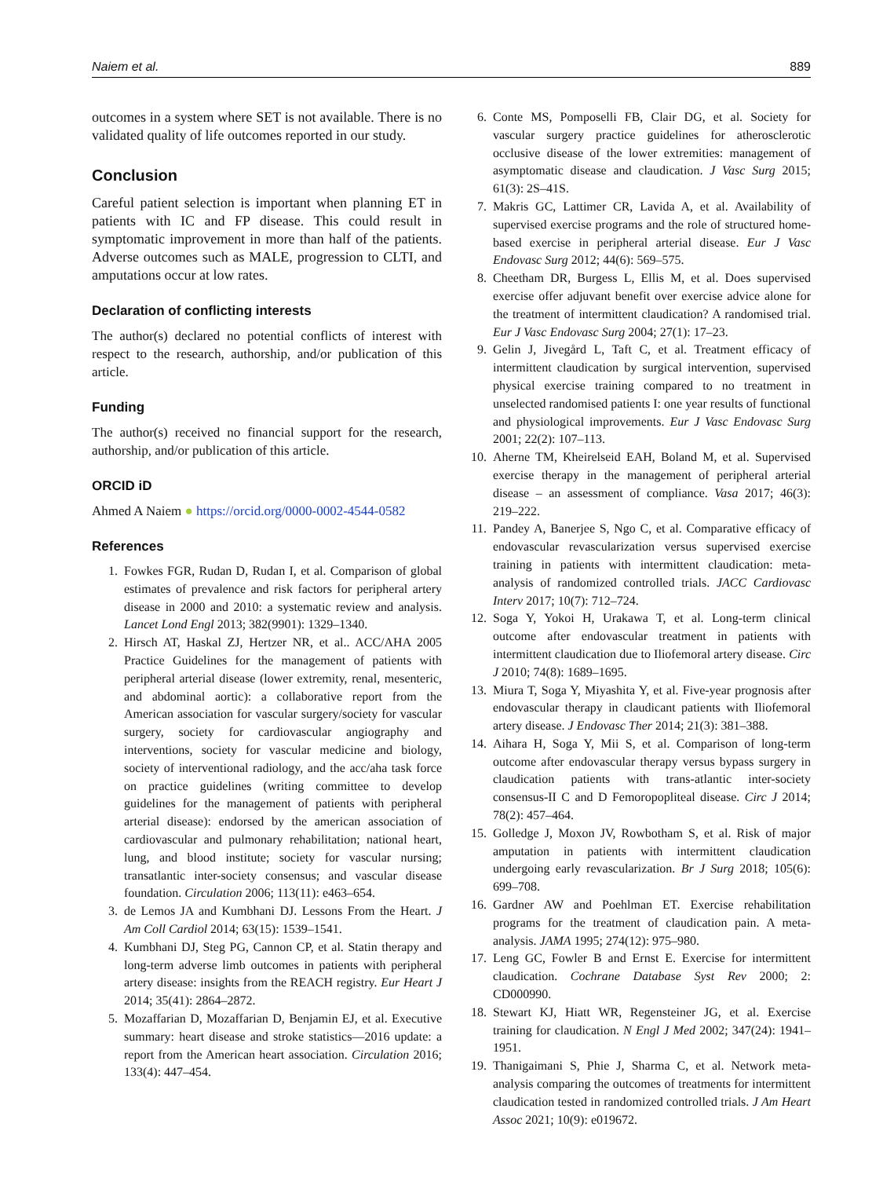Naiem et al. 889
outcomes in a system where SET is not available. There is no validated quality of life outcomes reported in our study.
Conclusion
Careful patient selection is important when planning ET in patients with IC and FP disease. This could result in symptomatic improvement in more than half of the patients. Adverse outcomes such as MALE, progression to CLTI, and amputations occur at low rates.
Declaration of conflicting interests
The author(s) declared no potential conflicts of interest with respect to the research, authorship, and/or publication of this article.
Funding
The author(s) received no financial support for the research, authorship, and/or publication of this article.
ORCID iD
Ahmed A Naiem ● https://orcid.org/0000-0002-4544-0582
References
1. Fowkes FGR, Rudan D, Rudan I, et al. Comparison of global estimates of prevalence and risk factors for peripheral artery disease in 2000 and 2010: a systematic review and analysis. Lancet Lond Engl 2013; 382(9901): 1329–1340.
2. Hirsch AT, Haskal ZJ, Hertzer NR, et al.. ACC/AHA 2005 Practice Guidelines for the management of patients with peripheral arterial disease (lower extremity, renal, mesenteric, and abdominal aortic): a collaborative report from the American association for vascular surgery/society for vascular surgery, society for cardiovascular angiography and interventions, society for vascular medicine and biology, society of interventional radiology, and the acc/aha task force on practice guidelines (writing committee to develop guidelines for the management of patients with peripheral arterial disease): endorsed by the american association of cardiovascular and pulmonary rehabilitation; national heart, lung, and blood institute; society for vascular nursing; transatlantic inter-society consensus; and vascular disease foundation. Circulation 2006; 113(11): e463–654.
3. de Lemos JA and Kumbhani DJ. Lessons From the Heart. J Am Coll Cardiol 2014; 63(15): 1539–1541.
4. Kumbhani DJ, Steg PG, Cannon CP, et al. Statin therapy and long-term adverse limb outcomes in patients with peripheral artery disease: insights from the REACH registry. Eur Heart J 2014; 35(41): 2864–2872.
5. Mozaffarian D, Mozaffarian D, Benjamin EJ, et al. Executive summary: heart disease and stroke statistics—2016 update: a report from the American heart association. Circulation 2016; 133(4): 447–454.
6. Conte MS, Pomposelli FB, Clair DG, et al. Society for vascular surgery practice guidelines for atherosclerotic occlusive disease of the lower extremities: management of asymptomatic disease and claudication. J Vasc Surg 2015; 61(3): 2S–41S.
7. Makris GC, Lattimer CR, Lavida A, et al. Availability of supervised exercise programs and the role of structured home-based exercise in peripheral arterial disease. Eur J Vasc Endovasc Surg 2012; 44(6): 569–575.
8. Cheetham DR, Burgess L, Ellis M, et al. Does supervised exercise offer adjuvant benefit over exercise advice alone for the treatment of intermittent claudication? A randomised trial. Eur J Vasc Endovasc Surg 2004; 27(1): 17–23.
9. Gelin J, Jivegård L, Taft C, et al. Treatment efficacy of intermittent claudication by surgical intervention, supervised physical exercise training compared to no treatment in unselected randomised patients I: one year results of functional and physiological improvements. Eur J Vasc Endovasc Surg 2001; 22(2): 107–113.
10. Aherne TM, Kheirelseid EAH, Boland M, et al. Supervised exercise therapy in the management of peripheral arterial disease – an assessment of compliance. Vasa 2017; 46(3): 219–222.
11. Pandey A, Banerjee S, Ngo C, et al. Comparative efficacy of endovascular revascularization versus supervised exercise training in patients with intermittent claudication: meta-analysis of randomized controlled trials. JACC Cardiovasc Interv 2017; 10(7): 712–724.
12. Soga Y, Yokoi H, Urakawa T, et al. Long-term clinical outcome after endovascular treatment in patients with intermittent claudication due to Iliofemoral artery disease. Circ J 2010; 74(8): 1689–1695.
13. Miura T, Soga Y, Miyashita Y, et al. Five-year prognosis after endovascular therapy in claudicant patients with Iliofemoral artery disease. J Endovasc Ther 2014; 21(3): 381–388.
14. Aihara H, Soga Y, Mii S, et al. Comparison of long-term outcome after endovascular therapy versus bypass surgery in claudication patients with trans-atlantic inter-society consensus-II C and D Femoropopliteal disease. Circ J 2014; 78(2): 457–464.
15. Golledge J, Moxon JV, Rowbotham S, et al. Risk of major amputation in patients with intermittent claudication undergoing early revascularization. Br J Surg 2018; 105(6): 699–708.
16. Gardner AW and Poehlman ET. Exercise rehabilitation programs for the treatment of claudication pain. A meta-analysis. JAMA 1995; 274(12): 975–980.
17. Leng GC, Fowler B and Ernst E. Exercise for intermittent claudication. Cochrane Database Syst Rev 2000; 2: CD000990.
18. Stewart KJ, Hiatt WR, Regensteiner JG, et al. Exercise training for claudication. N Engl J Med 2002; 347(24): 1941–1951.
19. Thanigaimani S, Phie J, Sharma C, et al. Network meta-analysis comparing the outcomes of treatments for intermittent claudication tested in randomized controlled trials. J Am Heart Assoc 2021; 10(9): e019672.